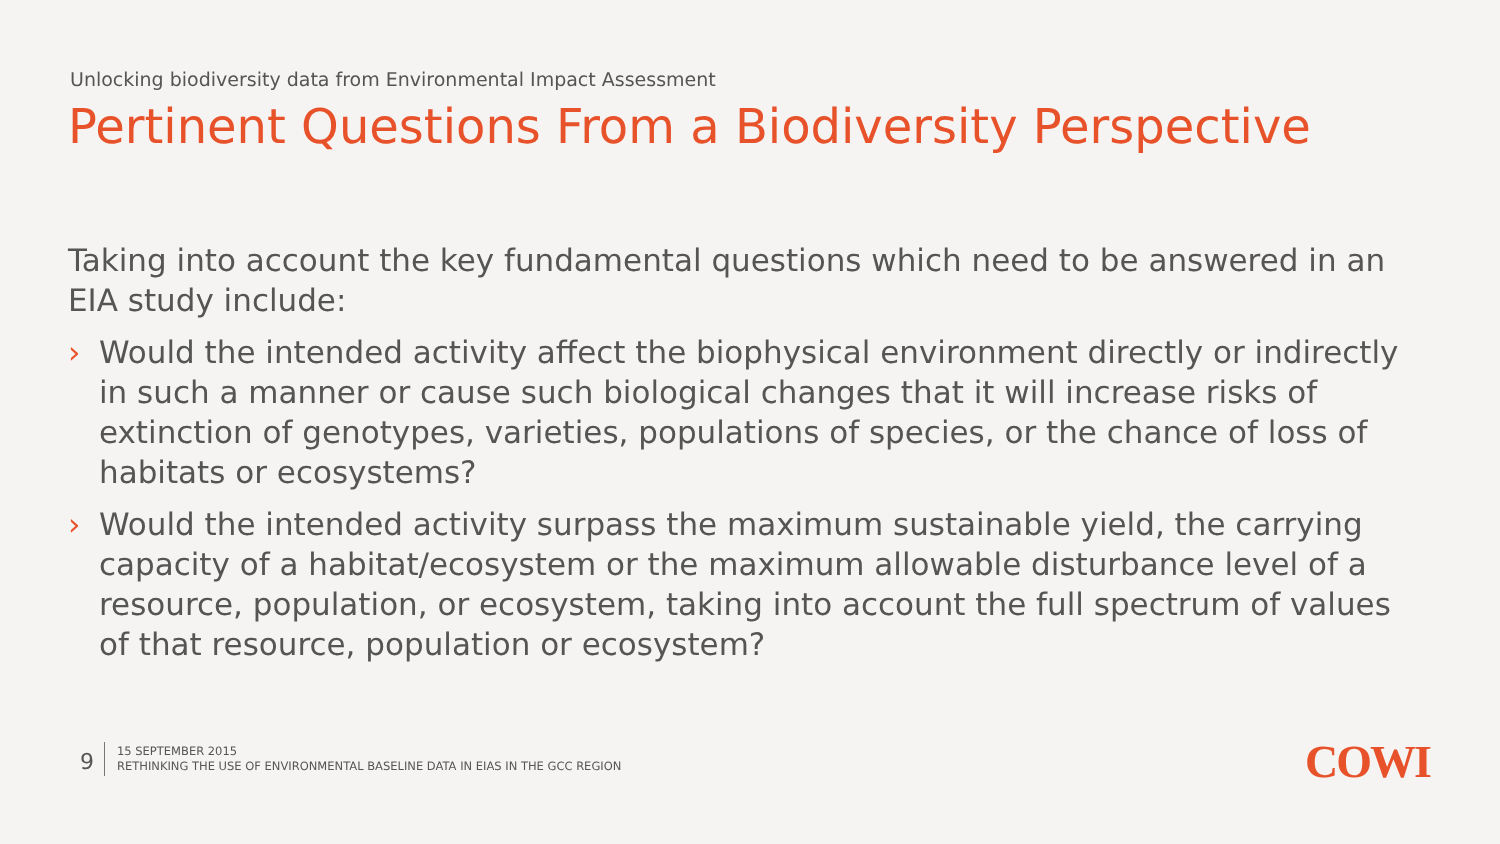Unlocking biodiversity data from Environmental Impact Assessment
Pertinent Questions From a Biodiversity Perspective
Taking into account the key fundamental questions which need to be answered in an EIA study include:
› Would the intended activity affect the biophysical environment directly or indirectly in such a manner or cause such biological changes that it will increase risks of extinction of genotypes, varieties, populations of species, or the chance of loss of habitats or ecosystems?
› Would the intended activity surpass the maximum sustainable yield, the carrying capacity of a habitat/ecosystem or the maximum allowable disturbance level of a resource, population, or ecosystem, taking into account the full spectrum of values of that resource, population or ecosystem?
9
15 SEPTEMBER 2015
RETHINKING THE USE OF ENVIRONMENTAL BASELINE DATA IN EIAS IN THE GCC REGION
COWI